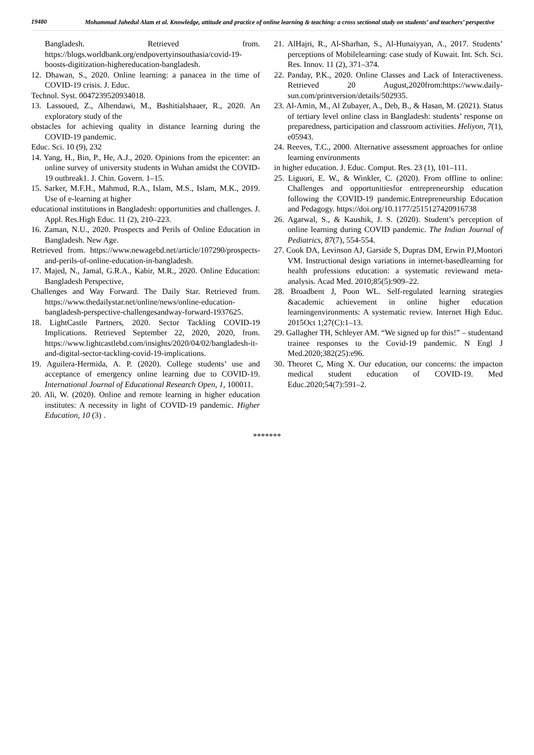19480
Mohammad Jahedul Alam et al. Knowledge, attitude and practice of online learning & teaching: a cross sectional study on students’ and teachers’ perspective
Bangladesh. Retrieved from. https://blogs.worldbank.org/endpovertyinsouthasia/covid-19-boosts-digitization-highereducation-bangladesh.
12. Dhawan, S., 2020. Online learning: a panacea in the time of COVID-19 crisis. J. Educ.
Technol. Syst. 0047239520934018.
13. Lassoued, Z., Alhendawi, M., Bashitialshaaer, R., 2020. An exploratory study of the
obstacles for achieving quality in distance learning during the COVID-19 pandemic.
Educ. Sci. 10 (9), 232
14. Yang, H., Bin, P., He, A.J., 2020. Opinions from the epicenter: an online survey of university students in Wuhan amidst the COVID-19 outbreak1. J. Chin. Govern. 1–15.
15. Sarker, M.F.H., Mahmud, R.A., Islam, M.S., Islam, M.K., 2019. Use of e-learning at higher
educational institutions in Bangladesh: opportunities and challenges. J. Appl. Res.High Educ. 11 (2), 210–223.
16. Zaman, N.U., 2020. Prospects and Perils of Online Education in Bangladesh. New Age.
Retrieved from. https://www.newagebd.net/article/107290/prospects-and-perils-of-online-education-in-bangladesh.
17. Majed, N., Jamal, G.R.A., Kabir, M.R., 2020. Online Education: Bangladesh Perspective,
Challenges and Way Forward. The Daily Star. Retrieved from. https://www.thedailystar.net/online/news/online-education-bangladesh-perspective-challengesandway-forward-1937625.
18. LightCastle Partners, 2020. Sector Tackling COVID-19 Implications. Retrieved September 22, 2020, 2020, from. https://www.lightcastlebd.com/insights/2020/04/02/bangladesh-it-and-digital-sector-tackling-covid-19-implications.
19. Aguilera-Hermida, A. P. (2020). College students’ use and acceptance of emergency online learning due to COVID-19. International Journal of Educational Research Open, 1, 100011.
20. Ali, W. (2020). Online and remote learning in higher education institutes: A necessity in light of COVID-19 pandemic. Higher Education, 10 (3) .
21. AlHajri, R., Al-Sharhan, S., Al-Hunaiyyan, A., 2017. Students’ perceptions of Mobilelearning: case study of Kuwait. Int. Sch. Sci. Res. Innov. 11 (2), 371–374.
22. Panday, P.K., 2020. Online Classes and Lack of Interactiveness. Retrieved 20 August,2020from:https://www.daily-sun.com/printversion/details/502935.
23. Al-Amin, M., Al Zubayer, A., Deb, B., & Hasan, M. (2021). Status of tertiary level online class in Bangladesh: students’ response on preparedness, participation and classroom activities. Heliyon, 7(1), e05943.
24. Reeves, T.C., 2000. Alternative assessment approaches for online learning environments
in higher education. J. Educ. Comput. Res. 23 (1), 101–111.
25. Liguori, E. W., & Winkler, C. (2020). From offline to online: Challenges and opportunitiesfor entrepreneurship education following the COVID-19 pandemic.Entrepreneurship Education and Pedagogy. https://doi.org/10.1177/2515127420916738
26. Agarwal, S., & Kaushik, J. S. (2020). Student’s perception of online learning during COVID pandemic. The Indian Journal of Pediatrics, 87(7), 554-554.
27. Cook DA, Levinson AJ, Garside S, Dupras DM, Erwin PJ,Montori VM. Instructional design variations in internet-basedlearning for health professions education: a systematic reviewand meta-analysis. Acad Med. 2010;85(5):909–22.
28. Broadbent J, Poon WL. Self-regulated learning strategies &academic achievement in online higher education learningenvironments: A systematic review. Internet High Educ. 2015Oct 1;27(C):1–13.
29. Gallagher TH, Schleyer AM. “We signed up for this!” – studentand trainee responses to the Covid-19 pandemic. N Engl J Med.2020;382(25):e96.
30. Theoret C, Ming X. Our education, our concerns: the impacton medical student education of COVID-19. Med Educ.2020;54(7):591–2.
*******